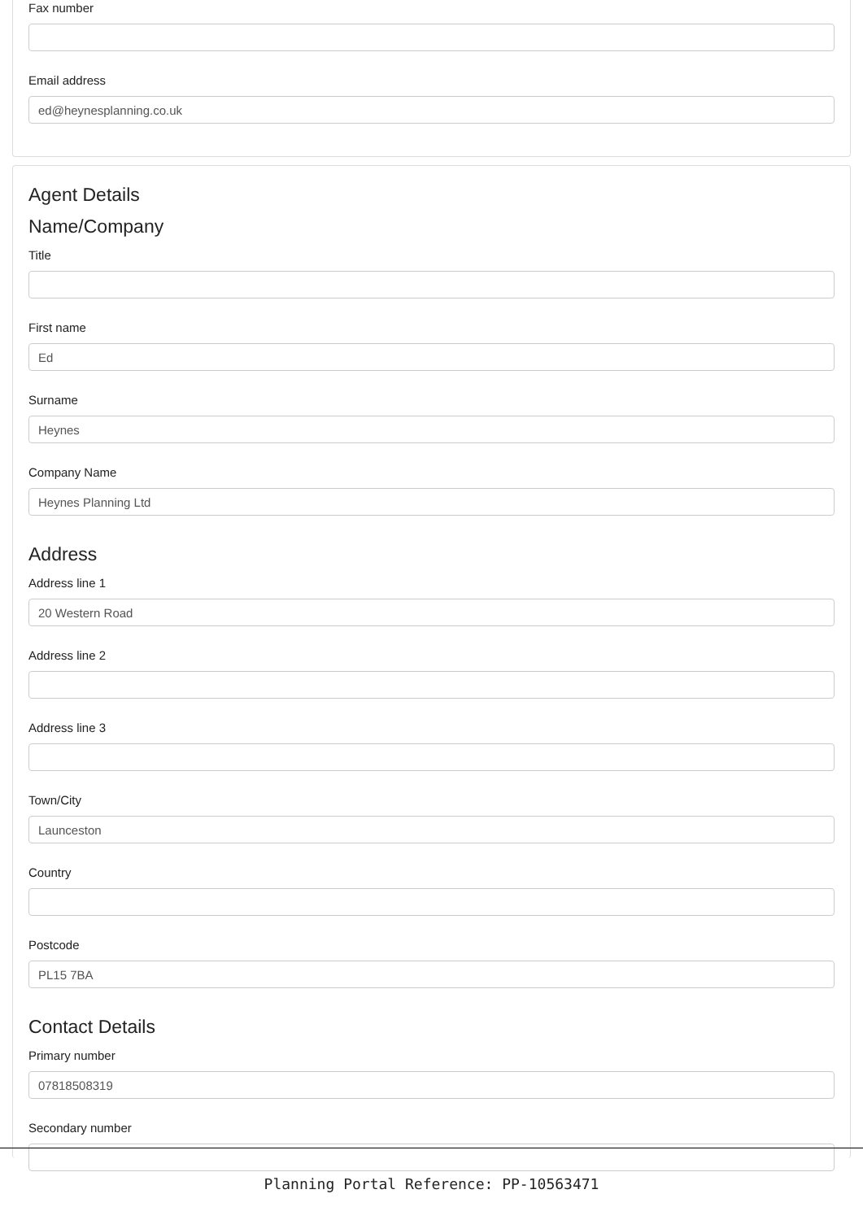Fax number
Email address
ed@heynesplanning.co.uk
Agent Details
Name/Company
Title
First name
Ed
Surname
Heynes
Company Name
Heynes Planning Ltd
Address
Address line 1
20 Western Road
Address line 2
Address line 3
Town/City
Launceston
Country
Postcode
PL15 7BA
Contact Details
Primary number
07818508319
Secondary number
Planning Portal Reference: PP-10563471